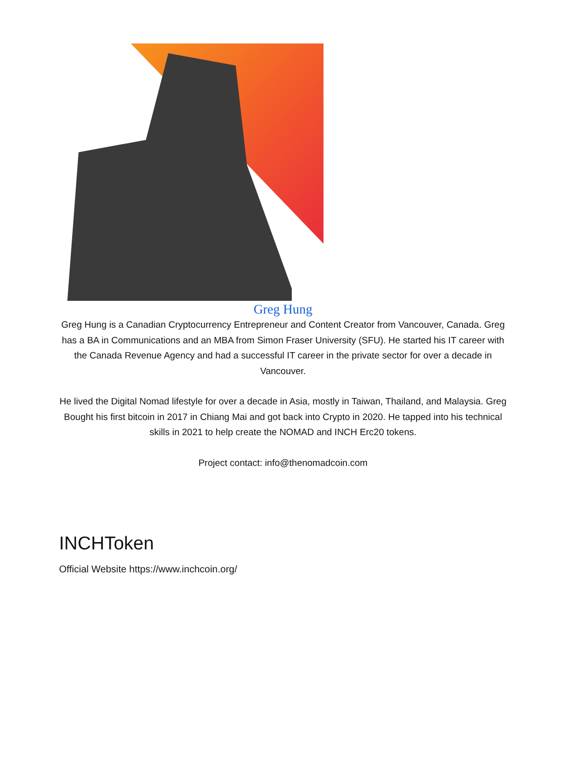Greg Hung
Greg Hung is a Canadian Cryptocurrency Entrepreneur and Content Creator from Vancouver, Canada. Greg has a BA in Communications and an MBA from Simon Fraser University (SFU). He started his IT career with the Canada Revenue Agency and had a successful IT career in the private sector for over a decade in Vancouver.
He lived the Digital Nomad lifestyle for over a decade in Asia, mostly in Taiwan, Thailand, and Malaysia. Greg Bought his first bitcoin in 2017 in Chiang Mai and got back into Crypto in 2020. He tapped into his technical skills in 2021 to help create the NOMAD and INCH Erc20 tokens.
Project contact: info@thenomadcoin.com
INCHToken
Official Website https://www.inchcoin.org/